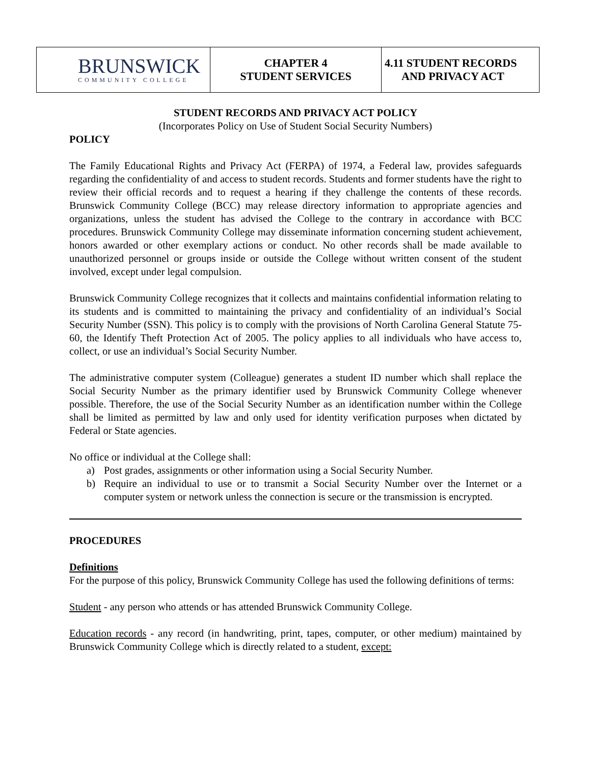| BRUNSWICK COMMUNITY COLLEGE | CHAPTER 4 STUDENT SERVICES | 4.11 STUDENT RECORDS AND PRIVACY ACT |
STUDENT RECORDS AND PRIVACY ACT POLICY
(Incorporates Policy on Use of Student Social Security Numbers)
POLICY
The Family Educational Rights and Privacy Act (FERPA) of 1974, a Federal law, provides safeguards regarding the confidentiality of and access to student records. Students and former students have the right to review their official records and to request a hearing if they challenge the contents of these records. Brunswick Community College (BCC) may release directory information to appropriate agencies and organizations, unless the student has advised the College to the contrary in accordance with BCC procedures. Brunswick Community College may disseminate information concerning student achievement, honors awarded or other exemplary actions or conduct. No other records shall be made available to unauthorized personnel or groups inside or outside the College without written consent of the student involved, except under legal compulsion.
Brunswick Community College recognizes that it collects and maintains confidential information relating to its students and is committed to maintaining the privacy and confidentiality of an individual’s Social Security Number (SSN). This policy is to comply with the provisions of North Carolina General Statute 75-60, the Identify Theft Protection Act of 2005. The policy applies to all individuals who have access to, collect, or use an individual’s Social Security Number.
The administrative computer system (Colleague) generates a student ID number which shall replace the Social Security Number as the primary identifier used by Brunswick Community College whenever possible. Therefore, the use of the Social Security Number as an identification number within the College shall be limited as permitted by law and only used for identity verification purposes when dictated by Federal or State agencies.
No office or individual at the College shall:
a) Post grades, assignments or other information using a Social Security Number.
b) Require an individual to use or to transmit a Social Security Number over the Internet or a computer system or network unless the connection is secure or the transmission is encrypted.
PROCEDURES
Definitions
For the purpose of this policy, Brunswick Community College has used the following definitions of terms:
Student - any person who attends or has attended Brunswick Community College.
Education records - any record (in handwriting, print, tapes, computer, or other medium) maintained by Brunswick Community College which is directly related to a student, except: